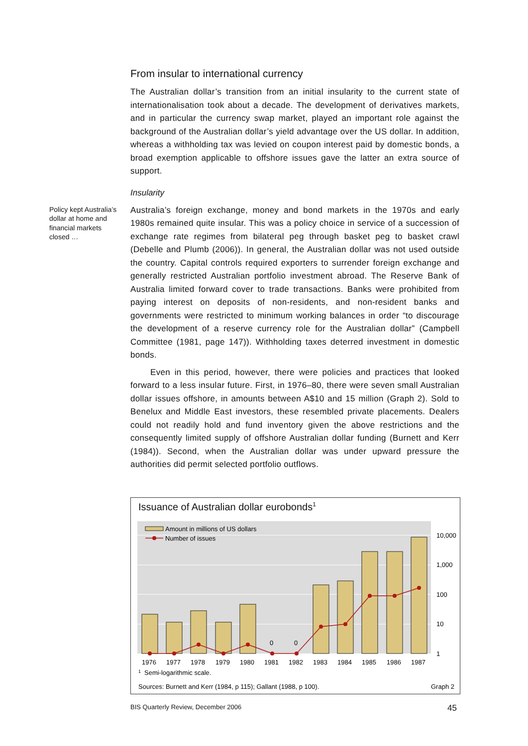From insular to international currency
The Australian dollar’s transition from an initial insularity to the current state of internationalisation took about a decade. The development of derivatives markets, and in particular the currency swap market, played an important role against the background of the Australian dollar’s yield advantage over the US dollar. In addition, whereas a withholding tax was levied on coupon interest paid by domestic bonds, a broad exemption applicable to offshore issues gave the latter an extra source of support.
Insularity
Policy kept Australia’s dollar at home and financial markets closed …
Australia’s foreign exchange, money and bond markets in the 1970s and early 1980s remained quite insular. This was a policy choice in service of a succession of exchange rate regimes from bilateral peg through basket peg to basket crawl (Debelle and Plumb (2006)). In general, the Australian dollar was not used outside the country. Capital controls required exporters to surrender foreign exchange and generally restricted Australian portfolio investment abroad. The Reserve Bank of Australia limited forward cover to trade transactions. Banks were prohibited from paying interest on deposits of non-residents, and non-resident banks and governments were restricted to minimum working balances in order “to discourage the development of a reserve currency role for the Australian dollar” (Campbell Committee (1981, page 147)). Withholding taxes deterred investment in domestic bonds.
Even in this period, however, there were policies and practices that looked forward to a less insular future. First, in 1976–80, there were seven small Australian dollar issues offshore, in amounts between A$10 and 15 million (Graph 2). Sold to Benelux and Middle East investors, these resembled private placements. Dealers could not readily hold and fund inventory given the above restrictions and the consequently limited supply of offshore Australian dollar funding (Burnett and Kerr (1984)). Second, when the Australian dollar was under upward pressure the authorities did permit selected portfolio outflows.
Issuance of Australian dollar eurobonds<sup>1</sup>
Amount in millions of US dollars
Number of issues
0
0
10,000
1,000
100
10
1
1976
1977
1978
1979
1980
1981
1982
1983
1984
1985
1986
1987
1
Semi-logarithmic scale.
Sources: Burnett and Kerr (1984, p 115); Gallant (1988, p 100).
Graph 2
BIS Quarterly Review, December 2006 45